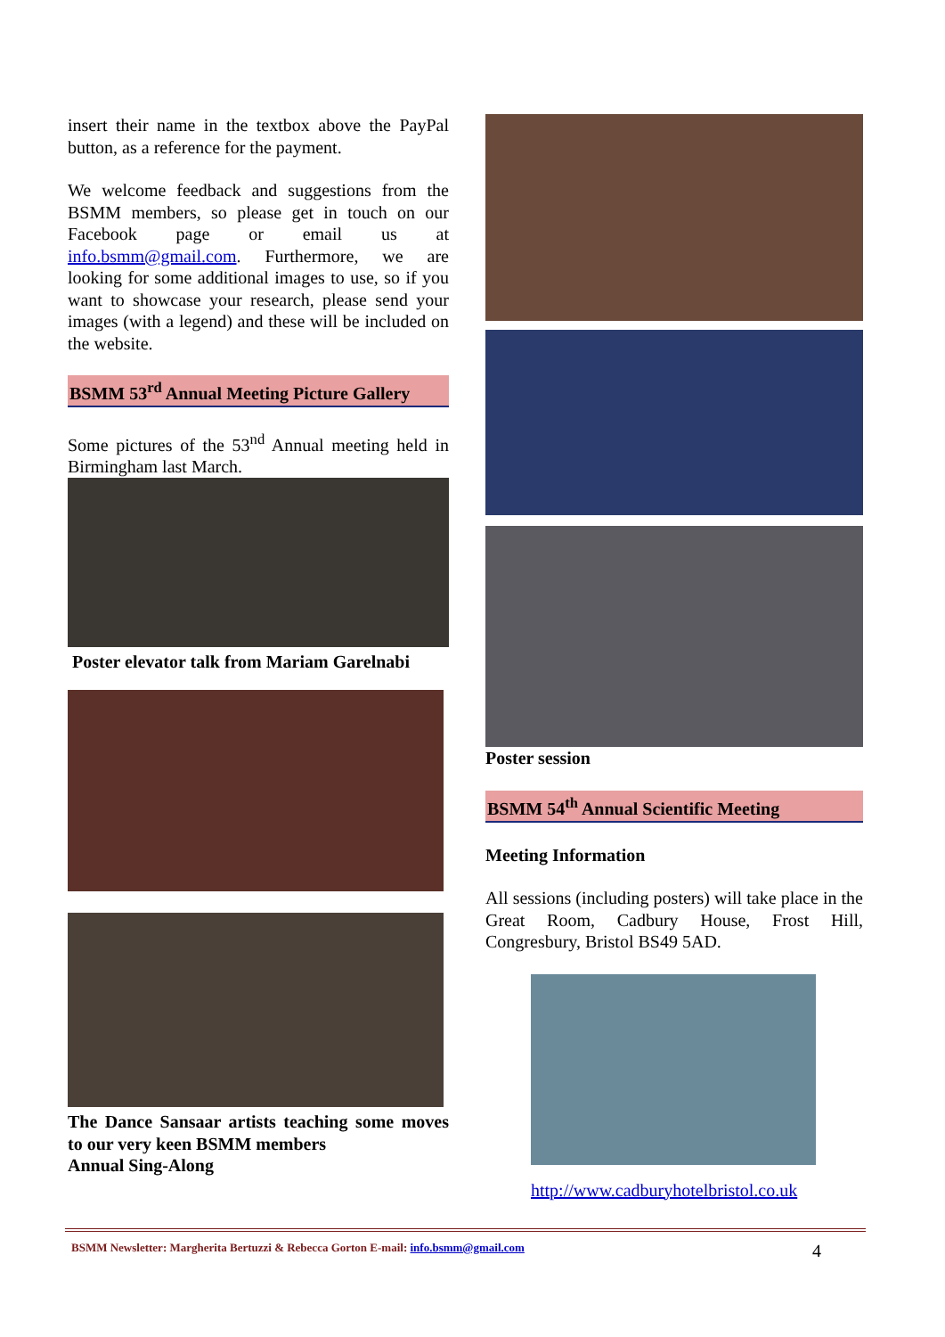insert their name in the textbox above the PayPal button, as a reference for the payment.
We welcome feedback and suggestions from the BSMM members, so please get in touch on our Facebook page or email us at info.bsmm@gmail.com. Furthermore, we are looking for some additional images to use, so if you want to showcase your research, please send your images (with a legend) and these will be included on the website.
BSMM 53<sup>rd</sup> Annual Meeting Picture Gallery
Some pictures of the 53<sup>nd</sup> Annual meeting held in Birmingham last March.
Poster elevator talk from Mariam Garelnabi
The Dance Sansaar artists teaching some moves to our very keen BSMM members
Annual Sing-Along
Poster session
BSMM 54<sup>th</sup> Annual Scientific Meeting
Meeting Information
All sessions (including posters) will take place in the Great Room, Cadbury House, Frost Hill, Congresbury, Bristol BS49 5AD.
http://www.cadburyhotelbristol.co.uk
BSMM Newsletter: Margherita Bertuzzi & Rebecca Gorton E-mail: info.bsmm@gmail.com
4